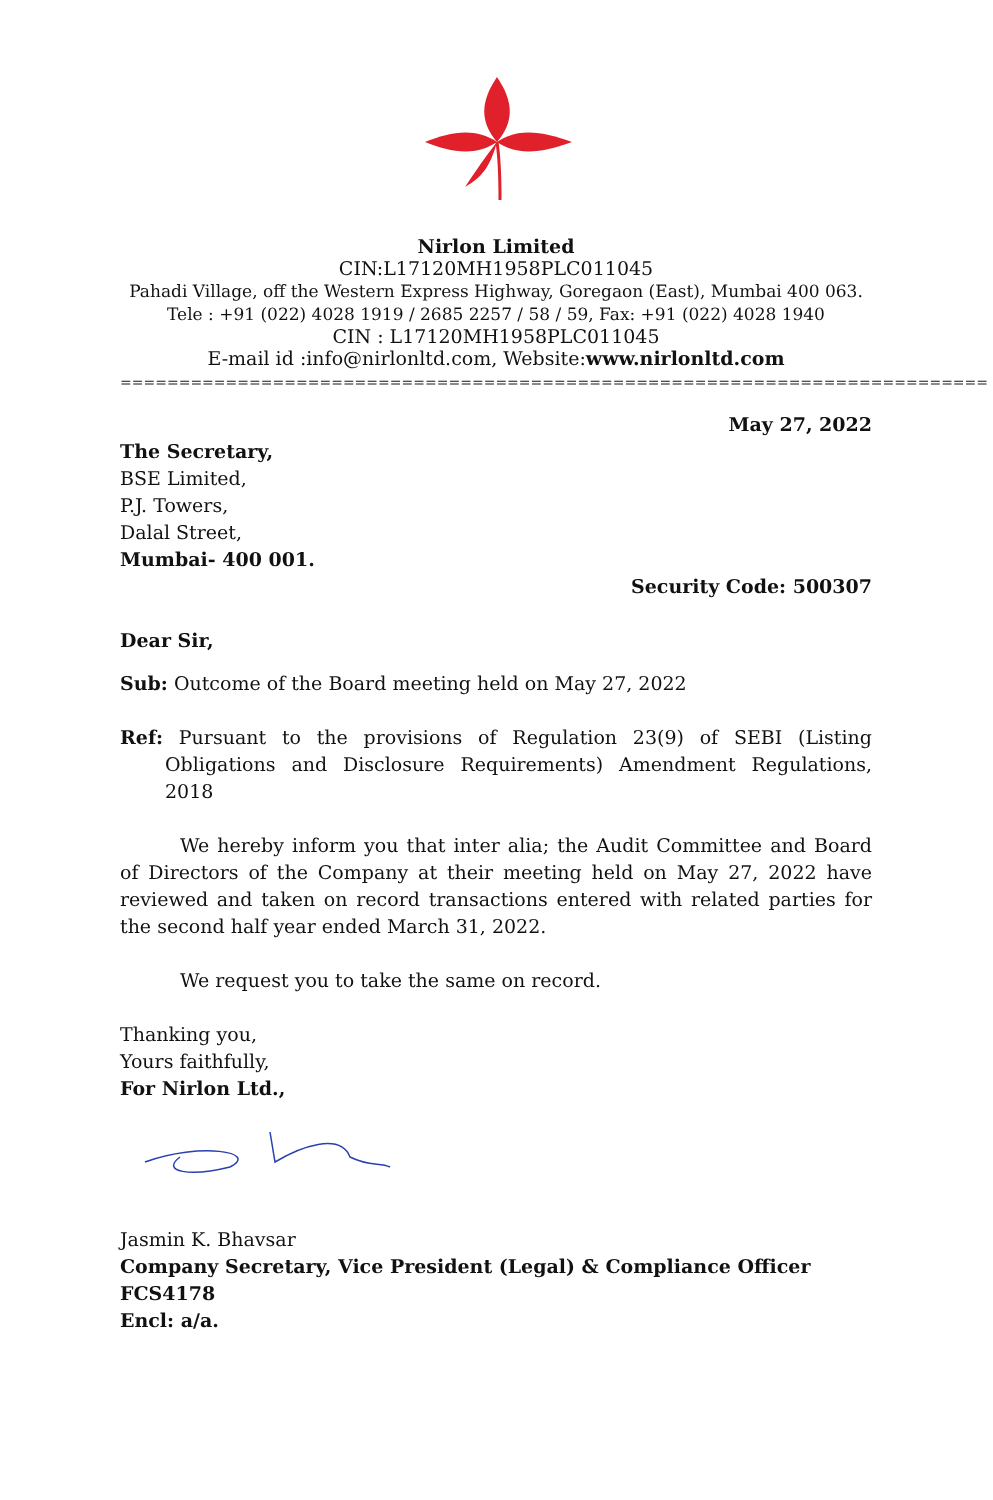Nirlon Limited
CIN:L17120MH1958PLC011045
Pahadi Village, off the Western Express Highway, Goregaon (East), Mumbai 400 063.
Tele : +91 (022) 4028 1919 / 2685 2257 / 58 / 59, Fax: +91 (022) 4028 1940
CIN : L17120MH1958PLC011045
E-mail id :info@nirlonltd.com, Website:www.nirlonltd.com
==========================================================================
May 27, 2022
The Secretary,
BSE Limited,
P.J. Towers,
Dalal Street,
Mumbai- 400 001.
Security Code: 500307
Dear Sir,
Sub: Outcome of the Board meeting held on May 27, 2022
Ref: Pursuant to the provisions of Regulation 23(9) of SEBI (Listing Obligations and Disclosure Requirements) Amendment Regulations, 2018
We hereby inform you that inter alia; the Audit Committee and Board of Directors of the Company at their meeting held on May 27, 2022 have reviewed and taken on record transactions entered with related parties for the second half year ended March 31, 2022.
We request you to take the same on record.
Thanking you,
Yours faithfully,
For Nirlon Ltd.,
Jasmin K. Bhavsar
Company Secretary, Vice President (Legal) & Compliance Officer
FCS4178
Encl: a/a.